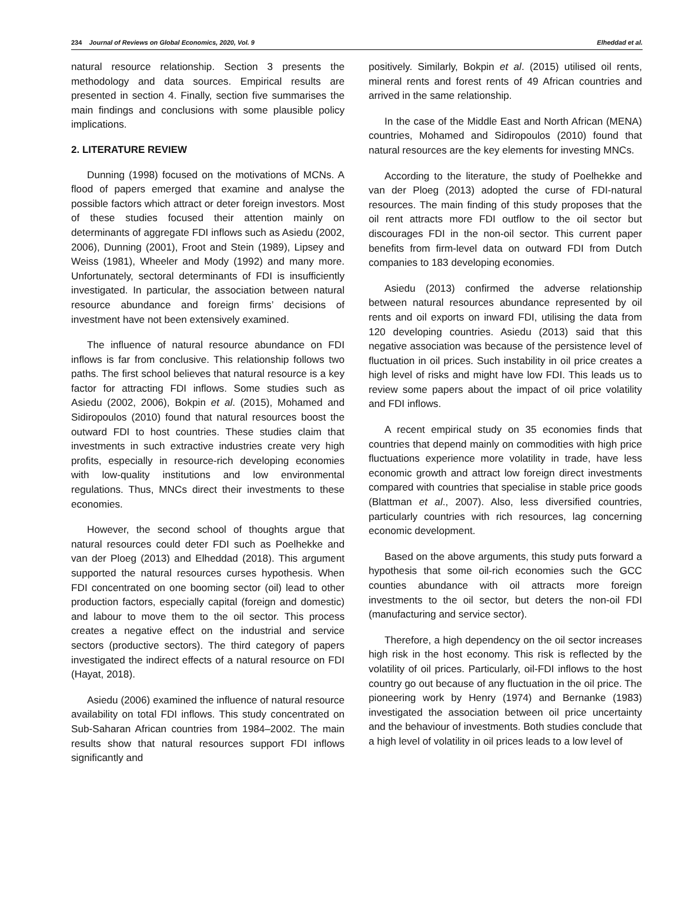234 Journal of Reviews on Global Economics, 2020, Vol. 9 Elheddad et al.
natural resource relationship. Section 3 presents the methodology and data sources. Empirical results are presented in section 4. Finally, section five summarises the main findings and conclusions with some plausible policy implications.
2. LITERATURE REVIEW
Dunning (1998) focused on the motivations of MCNs. A flood of papers emerged that examine and analyse the possible factors which attract or deter foreign investors. Most of these studies focused their attention mainly on determinants of aggregate FDI inflows such as Asiedu (2002, 2006), Dunning (2001), Froot and Stein (1989), Lipsey and Weiss (1981), Wheeler and Mody (1992) and many more. Unfortunately, sectoral determinants of FDI is insufficiently investigated. In particular, the association between natural resource abundance and foreign firms’ decisions of investment have not been extensively examined.
The influence of natural resource abundance on FDI inflows is far from conclusive. This relationship follows two paths. The first school believes that natural resource is a key factor for attracting FDI inflows. Some studies such as Asiedu (2002, 2006), Bokpin et al. (2015), Mohamed and Sidiropoulos (2010) found that natural resources boost the outward FDI to host countries. These studies claim that investments in such extractive industries create very high profits, especially in resource-rich developing economies with low-quality institutions and low environmental regulations. Thus, MNCs direct their investments to these economies.
However, the second school of thoughts argue that natural resources could deter FDI such as Poelhekke and van der Ploeg (2013) and Elheddad (2018). This argument supported the natural resources curses hypothesis. When FDI concentrated on one booming sector (oil) lead to other production factors, especially capital (foreign and domestic) and labour to move them to the oil sector. This process creates a negative effect on the industrial and service sectors (productive sectors). The third category of papers investigated the indirect effects of a natural resource on FDI (Hayat, 2018).
Asiedu (2006) examined the influence of natural resource availability on total FDI inflows. This study concentrated on Sub-Saharan African countries from 1984–2002. The main results show that natural resources support FDI inflows significantly and
positively. Similarly, Bokpin et al. (2015) utilised oil rents, mineral rents and forest rents of 49 African countries and arrived in the same relationship.
In the case of the Middle East and North African (MENA) countries, Mohamed and Sidiropoulos (2010) found that natural resources are the key elements for investing MNCs.
According to the literature, the study of Poelhekke and van der Ploeg (2013) adopted the curse of FDI-natural resources. The main finding of this study proposes that the oil rent attracts more FDI outflow to the oil sector but discourages FDI in the non-oil sector. This current paper benefits from firm-level data on outward FDI from Dutch companies to 183 developing economies.
Asiedu (2013) confirmed the adverse relationship between natural resources abundance represented by oil rents and oil exports on inward FDI, utilising the data from 120 developing countries. Asiedu (2013) said that this negative association was because of the persistence level of fluctuation in oil prices. Such instability in oil price creates a high level of risks and might have low FDI. This leads us to review some papers about the impact of oil price volatility and FDI inflows.
A recent empirical study on 35 economies finds that countries that depend mainly on commodities with high price fluctuations experience more volatility in trade, have less economic growth and attract low foreign direct investments compared with countries that specialise in stable price goods (Blattman et al., 2007). Also, less diversified countries, particularly countries with rich resources, lag concerning economic development.
Based on the above arguments, this study puts forward a hypothesis that some oil-rich economies such the GCC counties abundance with oil attracts more foreign investments to the oil sector, but deters the non-oil FDI (manufacturing and service sector).
Therefore, a high dependency on the oil sector increases high risk in the host economy. This risk is reflected by the volatility of oil prices. Particularly, oil-FDI inflows to the host country go out because of any fluctuation in the oil price. The pioneering work by Henry (1974) and Bernanke (1983) investigated the association between oil price uncertainty and the behaviour of investments. Both studies conclude that a high level of volatility in oil prices leads to a low level of